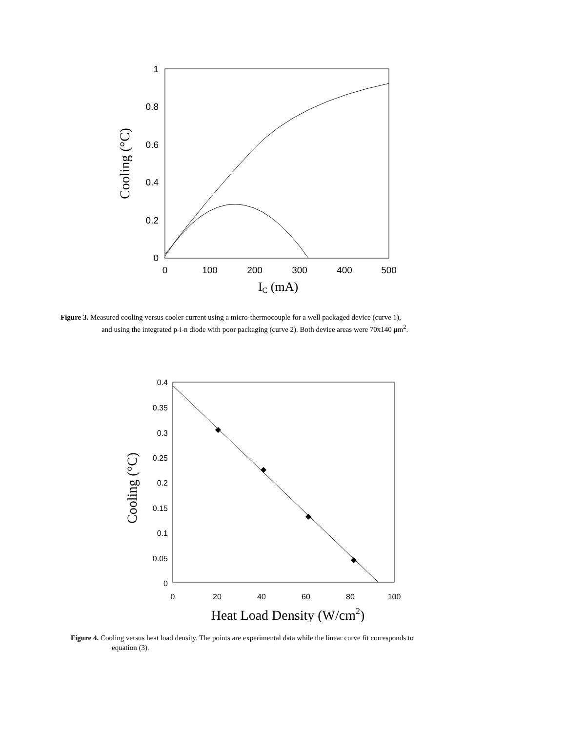1
0.8
0.6
0.4
0.2
0
0
100
200
300
400
500
IC (mA)
Cooling (°C)
Figure 3. Measured cooling versus cooler current using a micro-thermocouple for a well packaged device (curve 1),
and using the integrated p-i-n diode with poor packaging (curve 2). Both device areas were 70x140 μm<sup>2</sup>.
0.4
0.35
0.3
0.25
0.2
0.15
0.1
0.05
0
0
20
40
60
80
100
Heat Load Density (W/cm2)
Cooling (°C)
Figure 4. Cooling versus heat load density. The points are experimental data while the linear curve fit corresponds to
equation (3).